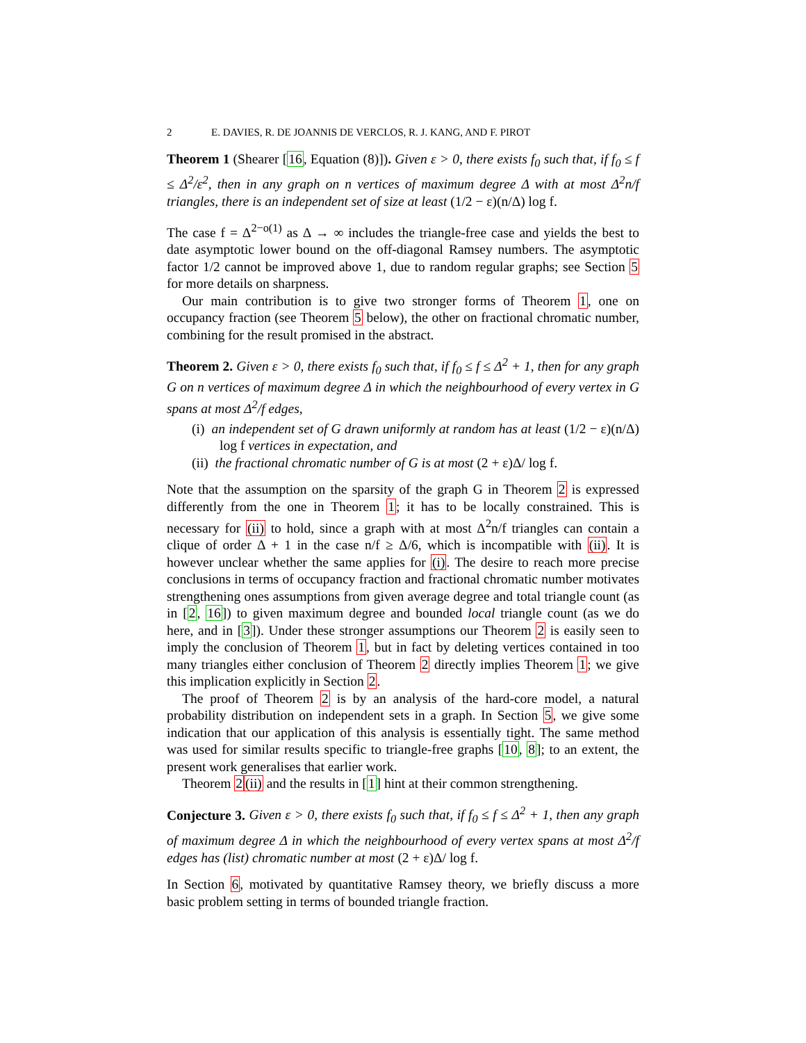2 E. DAVIES, R. DE JOANNIS DE VERCLOS, R. J. KANG, AND F. PIROT
Theorem 1 (Shearer [16, Equation (8)]). Given ε > 0, there exists f<sub>0</sub> such that, if f<sub>0</sub> ≤ f ≤ Δ<sup>2</sup>/ε<sup>2</sup>, then in any graph on n vertices of maximum degree Δ with at most Δ<sup>2</sup>n/f triangles, there is an independent set of size at least (1/2 − ε)(n/Δ) log f.
The case f = Δ<sup>2−o(1)</sup> as Δ → ∞ includes the triangle-free case and yields the best to date asymptotic lower bound on the off-diagonal Ramsey numbers. The asymptotic factor 1/2 cannot be improved above 1, due to random regular graphs; see Section 5 for more details on sharpness.
Our main contribution is to give two stronger forms of Theorem 1, one on occupancy fraction (see Theorem 5 below), the other on fractional chromatic number, combining for the result promised in the abstract.
Theorem 2. Given ε > 0, there exists f<sub>0</sub> such that, if f<sub>0</sub> ≤ f ≤ Δ<sup>2</sup> + 1, then for any graph G on n vertices of maximum degree Δ in which the neighbourhood of every vertex in G spans at most Δ<sup>2</sup>/f edges,
(i) an independent set of G drawn uniformly at random has at least (1/2 − ε)(n/Δ) log f vertices in expectation, and
(ii) the fractional chromatic number of G is at most (2 + ε)Δ/ log f.
Note that the assumption on the sparsity of the graph G in Theorem 2 is expressed differently from the one in Theorem 1; it has to be locally constrained. This is necessary for (ii) to hold, since a graph with at most Δ<sup>2</sup>n/f triangles can contain a clique of order Δ + 1 in the case n/f ≥ Δ/6, which is incompatible with (ii). It is however unclear whether the same applies for (i). The desire to reach more precise conclusions in terms of occupancy fraction and fractional chromatic number motivates strengthening ones assumptions from given average degree and total triangle count (as in [2, 16]) to given maximum degree and bounded local triangle count (as we do here, and in [3]). Under these stronger assumptions our Theorem 2 is easily seen to imply the conclusion of Theorem 1, but in fact by deleting vertices contained in too many triangles either conclusion of Theorem 2 directly implies Theorem 1; we give this implication explicitly in Section 2.
The proof of Theorem 2 is by an analysis of the hard-core model, a natural probability distribution on independent sets in a graph. In Section 5, we give some indication that our application of this analysis is essentially tight. The same method was used for similar results specific to triangle-free graphs [10, 8]; to an extent, the present work generalises that earlier work.
Theorem 2(ii) and the results in [1] hint at their common strengthening.
Conjecture 3. Given ε > 0, there exists f<sub>0</sub> such that, if f<sub>0</sub> ≤ f ≤ Δ<sup>2</sup> + 1, then any graph of maximum degree Δ in which the neighbourhood of every vertex spans at most Δ<sup>2</sup>/f edges has (list) chromatic number at most (2 + ε)Δ/ log f.
In Section 6, motivated by quantitative Ramsey theory, we briefly discuss a more basic problem setting in terms of bounded triangle fraction.